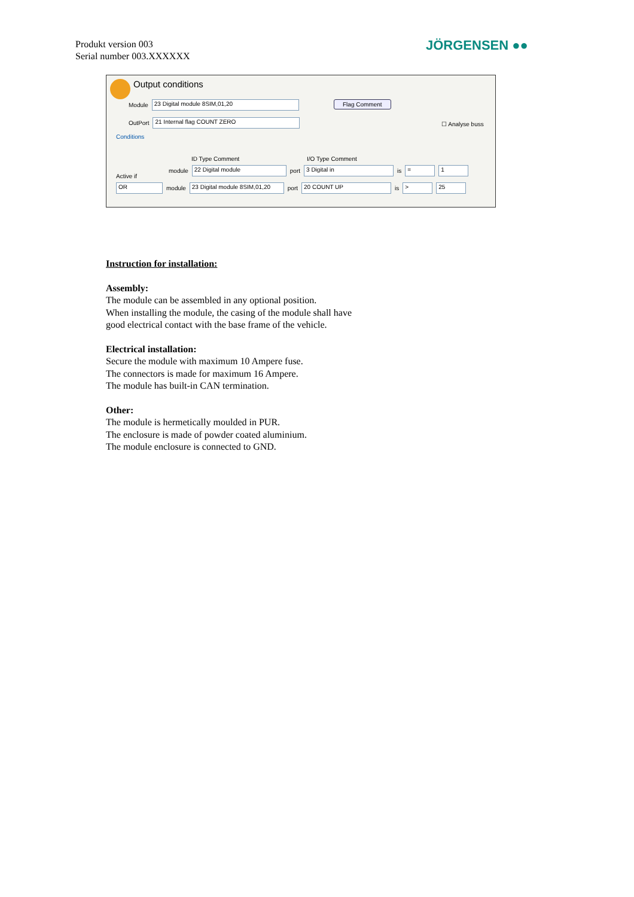Produkt version 003
Serial number 003.XXXXXX
JÖRGENSEN ●●
Output conditions
Module 23 Digital module 8SIM,01,20
Flag Comment
OutPort 21 Internal flag COUNT ZERO
☐ Analyse buss
Conditions
ID Type Comment I/O Type Comment
Active if
module 22 Digital module port 3 Digital in is = 1
OR module 23 Digital module 8SIM,01,20 port 20 COUNT UP is > 25
Instruction for installation:
Assembly:
The module can be assembled in any optional position.
When installing the module, the casing of the module shall have
good electrical contact with the base frame of the vehicle.
Electrical installation:
Secure the module with maximum 10 Ampere fuse.
The connectors is made for maximum 16 Ampere.
The module has built-in CAN termination.
Other:
The module is hermetically moulded in PUR.
The enclosure is made of powder coated aluminium.
The module enclosure is connected to GND.